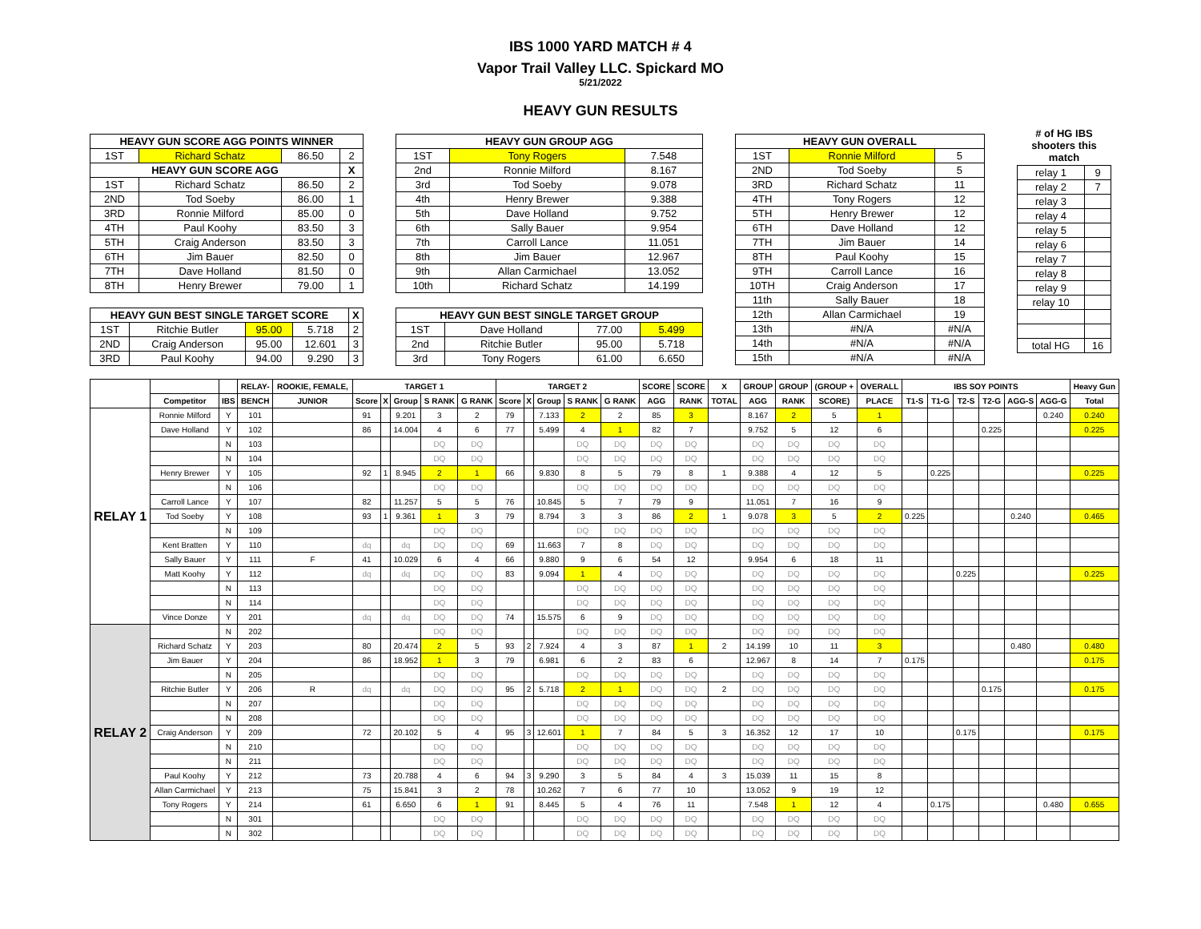IBS 1000 YARD MATCH # 4
Vapor Trail Valley LLC. Spickard MO
5/21/2022
HEAVY GUN RESULTS
| HEAVY GUN SCORE AGG POINTS WINNER | | | |
| --- | --- | --- | --- |
| 1ST | Richard Schatz | 86.50 | 2 |
| HEAVY GUN SCORE AGG | | | X |
| 1ST | Richard Schatz | 86.50 | 2 |
| 2ND | Tod Soeby | 86.00 | 1 |
| 3RD | Ronnie Milford | 85.00 | 0 |
| 4TH | Paul Koohy | 83.50 | 3 |
| 5TH | Craig Anderson | 83.50 | 3 |
| 6TH | Jim Bauer | 82.50 | 0 |
| 7TH | Dave Holland | 81.50 | 0 |
| 8TH | Henry Brewer | 79.00 | 1 |
| HEAVY GUN BEST SINGLE TARGET SCORE | | | | X |
| --- | --- | --- | --- | --- |
| 1ST | Ritchie Butler | 95.00 | 5.718 | 2 |
| 2ND | Craig Anderson | 95.00 | 12.601 | 3 |
| 3RD | Paul Koohy | 94.00 | 9.290 | 3 |
| HEAVY GUN GROUP AGG | | |
| --- | --- | --- |
| 1ST | Tony Rogers | 7.548 |
| 2nd | Ronnie Milford | 8.167 |
| 3rd | Tod Soeby | 9.078 |
| 4th | Henry Brewer | 9.388 |
| 5th | Dave Holland | 9.752 |
| 6th | Sally Bauer | 9.954 |
| 7th | Carroll Lance | 11.051 |
| 8th | Jim Bauer | 12.967 |
| 9th | Allan Carmichael | 13.052 |
| 10th | Richard Schatz | 14.199 |
| HEAVY GUN BEST SINGLE TARGET GROUP | | | |
| --- | --- | --- | --- |
| 1ST | Dave Holland | 77.00 | 5.499 |
| 2nd | Ritchie Butler | 95.00 | 5.718 |
| 3rd | Tony Rogers | 61.00 | 6.650 |
| HEAVY GUN OVERALL | | |
| --- | --- | --- |
| 1ST | Ronnie Milford | 5 |
| 2ND | Tod Soeby | 5 |
| 3RD | Richard Schatz | 11 |
| 4TH | Tony Rogers | 12 |
| 5TH | Henry Brewer | 12 |
| 6TH | Dave Holland | 12 |
| 7TH | Jim Bauer | 14 |
| 8TH | Paul Koohy | 15 |
| 9TH | Carroll Lance | 16 |
| 10TH | Craig Anderson | 17 |
| 11th | Sally Bauer | 18 |
| 12th | Allan Carmichael | 19 |
| 13th | #N/A | #N/A |
| 14th | #N/A | #N/A |
| 15th | #N/A | #N/A |
# of HG IBS shooters this match
| relay 1 | 9 |
| relay 2 | 7 |
| relay 3 | |
| relay 4 | |
| relay 5 | |
| relay 6 | |
| relay 7 | |
| relay 8 | |
| relay 9 | |
| relay 10 | |
| total HG | 16 |
| | | | RELAY- | ROOKIE, FEMALE, | TARGET 1 | | | | | TARGET 2 | | | | | SCORE | SCORE | X | GROUP | GROUP | (GROUP + | OVERALL | IBS SOY POINTS | | | | | | Heavy Gun |
| --- | --- | --- | --- | --- | --- | --- | --- | --- | --- | --- | --- | --- | --- | --- | --- | --- | --- | --- | --- | --- | --- | --- | --- | --- | --- | --- | --- | --- |
| | Competitor | IBS | BENCH | JUNIOR | Score | X | Group | S RANK | G RANK | Score | X | Group | S RANK | G RANK | AGG | RANK | TOTAL | AGG | RANK | SCORE) | PLACE | T1-S | T1-G | T2-S | T2-G | AGG-S | AGG-G | Total |
| RELAY 1 | Ronnie Milford | Y | 101 | | 91 | | 9.201 | 3 | 2 | 79 | | 7.133 | 2 | 2 | 85 | 3 | | 8.167 | 2 | 5 | 1 | | | | | | 0.240 | 0.240 |
| | Dave Holland | Y | 102 | | 86 | | 14.004 | 4 | 6 | 77 | | 5.499 | 4 | 1 | 82 | 7 | | 9.752 | 5 | 12 | 6 | | | | 0.225 | | | 0.225 |
| | | N | 103 | | | | | DQ | DQ | | | | DQ | DQ | DQ | DQ | | DQ | DQ | DQ | DQ | | | | | | | |
| | | N | 104 | | | | | DQ | DQ | | | | DQ | DQ | DQ | DQ | | DQ | DQ | DQ | DQ | | | | | | | |
| | Henry Brewer | Y | 105 | | 92 | 1 | 8.945 | 2 | 1 | 66 | | 9.830 | 8 | 5 | 79 | 8 | 1 | 9.388 | 4 | 12 | 5 | | 0.225 | | | | | 0.225 |
| | | N | 106 | | | | | DQ | DQ | | | | DQ | DQ | DQ | DQ | | DQ | DQ | DQ | DQ | | | | | | | |
| | Carroll Lance | Y | 107 | | 82 | | 11.257 | 5 | 5 | 76 | | 10.845 | 5 | 7 | 79 | 9 | | 11.051 | 7 | 16 | 9 | | | | | | | |
| | Tod Soeby | Y | 108 | | 93 | 1 | 9.361 | 1 | 3 | 79 | | 8.794 | 3 | 3 | 86 | 2 | 1 | 9.078 | 3 | 5 | 2 | 0.225 | | | | 0.240 | | 0.465 |
| | | N | 109 | | | | | DQ | DQ | | | | DQ | DQ | DQ | DQ | | DQ | DQ | DQ | DQ | | | | | | | |
| | Kent Bratten | Y | 110 | | dq | | dq | DQ | DQ | 69 | | 11.663 | 7 | 8 | DQ | DQ | | DQ | DQ | DQ | DQ | | | | | | | |
| | Sally Bauer | Y | 111 | F | 41 | | 10.029 | 6 | 4 | 66 | | 9.880 | 9 | 6 | 54 | 12 | | 9.954 | 6 | 18 | 11 | | | | | | | |
| | Matt Koohy | Y | 112 | | dq | | dq | DQ | DQ | 83 | | 9.094 | 1 | 4 | DQ | DQ | | DQ | DQ | DQ | DQ | | | 0.225 | | | | 0.225 |
| | | N | 113 | | | | | DQ | DQ | | | | DQ | DQ | DQ | DQ | | DQ | DQ | DQ | DQ | | | | | | | |
| | | N | 114 | | | | | DQ | DQ | | | | DQ | DQ | DQ | DQ | | DQ | DQ | DQ | DQ | | | | | | | |
| | Vince Donze | Y | 201 | | dq | | dq | DQ | DQ | 74 | | 15.575 | 6 | 9 | DQ | DQ | | DQ | DQ | DQ | DQ | | | | | | | |
| RELAY 2 | | N | 202 | | | | | DQ | DQ | | | | DQ | DQ | DQ | DQ | | DQ | DQ | DQ | DQ | | | | | | | |
| | Richard Schatz | Y | 203 | | 80 | | 20.474 | 2 | 5 | 93 | 2 | 7.924 | 4 | 3 | 87 | 1 | 2 | 14.199 | 10 | 11 | 3 | | | | | 0.480 | | 0.480 |
| | Jim Bauer | Y | 204 | | 86 | | 18.952 | 1 | 3 | 79 | | 6.981 | 6 | 2 | 83 | 6 | | 12.967 | 8 | 14 | 7 | 0.175 | | | | | | 0.175 |
| | | N | 205 | | | | | DQ | DQ | | | | DQ | DQ | DQ | DQ | | DQ | DQ | DQ | DQ | | | | | | | |
| | Ritchie Butler | Y | 206 | R | dq | | dq | DQ | DQ | 95 | 2 | 5.718 | 2 | 1 | DQ | DQ | 2 | DQ | DQ | DQ | DQ | | | | 0.175 | | | 0.175 |
| | | N | 207 | | | | | DQ | DQ | | | | DQ | DQ | DQ | DQ | | DQ | DQ | DQ | DQ | | | | | | | |
| | | N | 208 | | | | | DQ | DQ | | | | DQ | DQ | DQ | DQ | | DQ | DQ | DQ | DQ | | | | | | | |
| | Craig Anderson | Y | 209 | | 72 | | 20.102 | 5 | 4 | 95 | 3 | 12.601 | 1 | 7 | 84 | 5 | 3 | 16.352 | 12 | 17 | 10 | | | 0.175 | | | | 0.175 |
| | | N | 210 | | | | | DQ | DQ | | | | DQ | DQ | DQ | DQ | | DQ | DQ | DQ | DQ | | | | | | | |
| | | N | 211 | | | | | DQ | DQ | | | | DQ | DQ | DQ | DQ | | DQ | DQ | DQ | DQ | | | | | | | |
| | Paul Koohy | Y | 212 | | 73 | | 20.788 | 4 | 6 | 94 | 3 | 9.290 | 3 | 5 | 84 | 4 | 3 | 15.039 | 11 | 15 | 8 | | | | | | | |
| | Allan Carmichael | Y | 213 | | 75 | | 15.841 | 3 | 2 | 78 | | 10.262 | 7 | 6 | 77 | 10 | | 13.052 | 9 | 19 | 12 | | | | | | | |
| | Tony Rogers | Y | 214 | | 61 | | 6.650 | 6 | 1 | 91 | | 8.445 | 5 | 4 | 76 | 11 | | 7.548 | 1 | 12 | 4 | | 0.175 | | | | 0.480 | 0.655 |
| | | N | 301 | | | | | DQ | DQ | | | | DQ | DQ | DQ | DQ | | DQ | DQ | DQ | DQ | | | | | | | |
| | | N | 302 | | | | | DQ | DQ | | | | DQ | DQ | DQ | DQ | | DQ | DQ | DQ | DQ | | | | | | | |